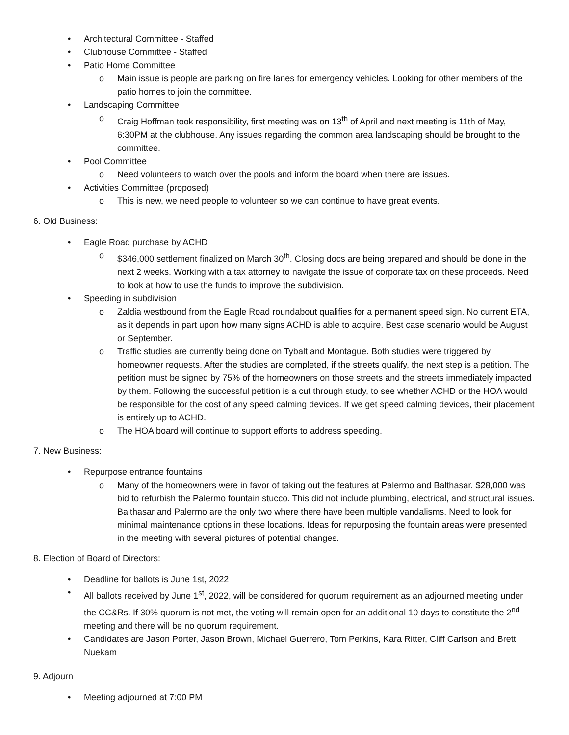• Architectural Committee - Staffed
• Clubhouse Committee - Staffed
• Patio Home Committee
o Main issue is people are parking on fire lanes for emergency vehicles. Looking for other members of the patio homes to join the committee.
• Landscaping Committee
o Craig Hoffman took responsibility, first meeting was on 13<sup>th</sup> of April and next meeting is 11th of May, 6:30PM at the clubhouse. Any issues regarding the common area landscaping should be brought to the committee.
• Pool Committee
o Need volunteers to watch over the pools and inform the board when there are issues.
• Activities Committee (proposed)
o This is new, we need people to volunteer so we can continue to have great events.
6. Old Business:
• Eagle Road purchase by ACHD
o $346,000 settlement finalized on March 30<sup>th</sup>. Closing docs are being prepared and should be done in the next 2 weeks. Working with a tax attorney to navigate the issue of corporate tax on these proceeds. Need to look at how to use the funds to improve the subdivision.
• Speeding in subdivision
o Zaldia westbound from the Eagle Road roundabout qualifies for a permanent speed sign. No current ETA, as it depends in part upon how many signs ACHD is able to acquire. Best case scenario would be August or September.
o Traffic studies are currently being done on Tybalt and Montague. Both studies were triggered by homeowner requests. After the studies are completed, if the streets qualify, the next step is a petition. The petition must be signed by 75% of the homeowners on those streets and the streets immediately impacted by them. Following the successful petition is a cut through study, to see whether ACHD or the HOA would be responsible for the cost of any speed calming devices. If we get speed calming devices, their placement is entirely up to ACHD.
o The HOA board will continue to support efforts to address speeding.
7. New Business:
• Repurpose entrance fountains
o Many of the homeowners were in favor of taking out the features at Palermo and Balthasar. $28,000 was bid to refurbish the Palermo fountain stucco. This did not include plumbing, electrical, and structural issues. Balthasar and Palermo are the only two where there have been multiple vandalisms. Need to look for minimal maintenance options in these locations. Ideas for repurposing the fountain areas were presented in the meeting with several pictures of potential changes.
8. Election of Board of Directors:
• Deadline for ballots is June 1st, 2022
• All ballots received by June 1<sup>st</sup>, 2022, will be considered for quorum requirement as an adjourned meeting under the CC&Rs. If 30% quorum is not met, the voting will remain open for an additional 10 days to constitute the 2<sup>nd</sup> meeting and there will be no quorum requirement.
• Candidates are Jason Porter, Jason Brown, Michael Guerrero, Tom Perkins, Kara Ritter, Cliff Carlson and Brett Nuekam
9. Adjourn
• Meeting adjourned at 7:00 PM